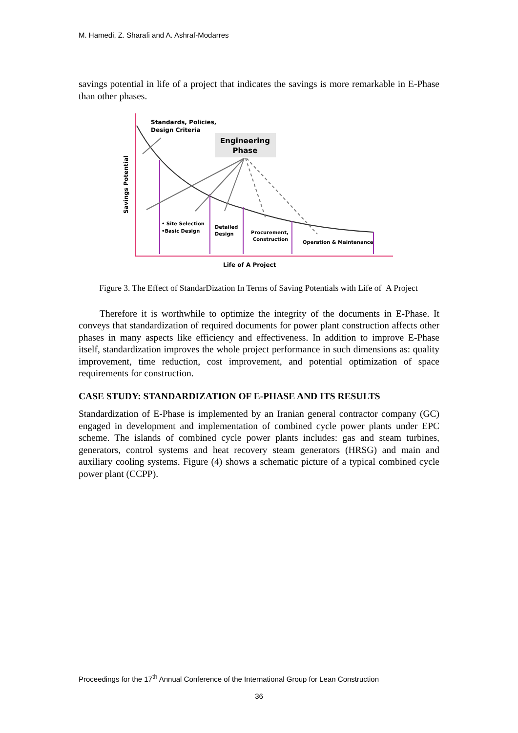M. Hamedi, Z. Sharafi and A. Ashraf-Modarres
savings potential in life of a project that indicates the savings is more remarkable in E-Phase than other phases.
Standards, Policies,
Design Criteria
Engineering
Phase
Savings Potential
• Site Selection
•Basic Design
Detailed
Design
Procurement,
Construction
Operation & Maintenance
Life of A Project
Figure 3. The Effect of StandarDization In Terms of Saving Potentials with Life of A Project
Therefore it is worthwhile to optimize the integrity of the documents in E-Phase. It conveys that standardization of required documents for power plant construction affects other phases in many aspects like efficiency and effectiveness. In addition to improve E-Phase itself, standardization improves the whole project performance in such dimensions as: quality improvement, time reduction, cost improvement, and potential optimization of space requirements for construction.
CASE STUDY: STANDARDIZATION OF E-PHASE AND ITS RESULTS
Standardization of E-Phase is implemented by an Iranian general contractor company (GC) engaged in development and implementation of combined cycle power plants under EPC scheme. The islands of combined cycle power plants includes: gas and steam turbines, generators, control systems and heat recovery steam generators (HRSG) and main and auxiliary cooling systems. Figure (4) shows a schematic picture of a typical combined cycle power plant (CCPP).
Proceedings for the 17<sup>th</sup> Annual Conference of the International Group for Lean Construction
36